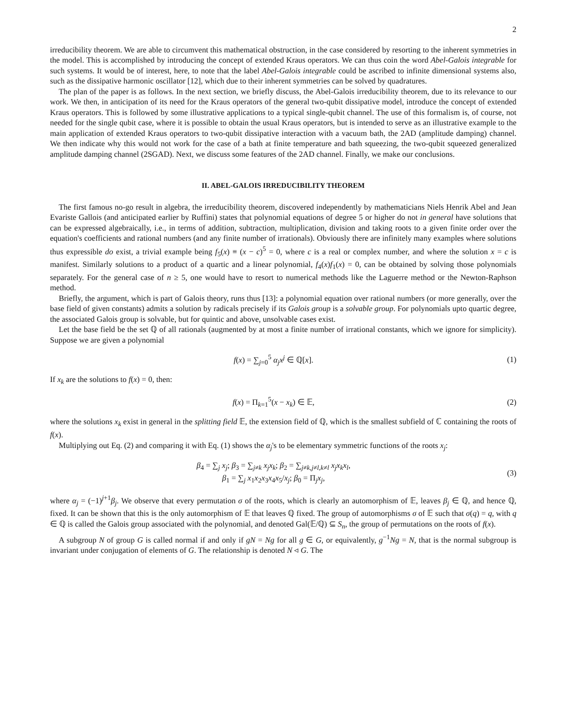2
irreducibility theorem. We are able to circumvent this mathematical obstruction, in the case considered by resorting to the inherent symmetries in the model. This is accomplished by introducing the concept of extended Kraus operators. We can thus coin the word Abel-Galois integrable for such systems. It would be of interest, here, to note that the label Abel-Galois integrable could be ascribed to infinite dimensional systems also, such as the dissipative harmonic oscillator [12], which due to their inherent symmetries can be solved by quadratures.
The plan of the paper is as follows. In the next section, we briefly discuss, the Abel-Galois irreducibility theorem, due to its relevance to our work. We then, in anticipation of its need for the Kraus operators of the general two-qubit dissipative model, introduce the concept of extended Kraus operators. This is followed by some illustrative applications to a typical single-qubit channel. The use of this formalism is, of course, not needed for the single qubit case, where it is possible to obtain the usual Kraus operators, but is intended to serve as an illustrative example to the main application of extended Kraus operators to two-qubit dissipative interaction with a vacuum bath, the 2AD (amplitude damping) channel. We then indicate why this would not work for the case of a bath at finite temperature and bath squeezing, the two-qubit squeezed generalized amplitude damping channel (2SGAD). Next, we discuss some features of the 2AD channel. Finally, we make our conclusions.
II. ABEL-GALOIS IRREDUCIBILITY THEOREM
The first famous no-go result in algebra, the irreducibility theorem, discovered independently by mathematicians Niels Henrik Abel and Jean Evariste Gallois (and anticipated earlier by Ruffini) states that polynomial equations of degree 5 or higher do not in general have solutions that can be expressed algebraically, i.e., in terms of addition, subtraction, multiplication, division and taking roots to a given finite order over the equation's coefficients and rational numbers (and any finite number of irrationals). Obviously there are infinitely many examples where solutions thus expressible do exist, a trivial example being f<sub>5</sub>(x) ≡ (x − c)<sup>5</sup> = 0, where c is a real or complex number, and where the solution x = c is manifest. Similarly solutions to a product of a quartic and a linear polynomial, f<sub>4</sub>(x)f<sub>1</sub>(x) = 0, can be obtained by solving those polynomials separately. For the general case of n ≥ 5, one would have to resort to numerical methods like the Laguerre method or the Newton-Raphson method.
Briefly, the argument, which is part of Galois theory, runs thus [13]: a polynomial equation over rational numbers (or more generally, over the base field of given constants) admits a solution by radicals precisely if its Galois group is a solvable group. For polynomials upto quartic degree, the associated Galois group is solvable, but for quintic and above, unsolvable cases exist.
Let the base field be the set ℚ of all rationals (augmented by at most a finite number of irrational constants, which we ignore for simplicity). Suppose we are given a polynomial
f(x) = ∑<sub>j=0</sub><sup>5</sup> α<sub>j</sub>x<sup>j</sup> ∈ ℚ[x]. (1)
If x<sub>k</sub> are the solutions to f(x) = 0, then:
f(x) = Π<sub>k=1</sub><sup>5</sup>(x − x<sub>k</sub>) ∈ 𝔼, (2)
where the solutions x<sub>k</sub> exist in general in the splitting field 𝔼, the extension field of ℚ, which is the smallest subfield of ℂ containing the roots of f(x).
Multiplying out Eq. (2) and comparing it with Eq. (1) shows the α<sub>j</sub>'s to be elementary symmetric functions of the roots x<sub>j</sub>:
β<sub>4</sub> = ∑<sub>j</sub> x<sub>j</sub>; β<sub>3</sub> = ∑<sub>j≠k</sub> x<sub>j</sub>x<sub>k</sub>; β<sub>2</sub> = ∑<sub>j≠k,j≠l,k≠l</sub> x<sub>j</sub>x<sub>k</sub>x<sub>l</sub>,
β<sub>1</sub> = ∑<sub>j</sub> x<sub>1</sub>x<sub>2</sub>x<sub>3</sub>x<sub>4</sub>x<sub>5</sub>/x<sub>j</sub>; β<sub>0</sub> = Π<sub>j</sub>x<sub>j</sub>,
(3)
where α<sub>j</sub> = (−1)<sup>j+1</sup>β<sub>j</sub>. We observe that every permutation σ of the roots, which is clearly an automorphism of 𝔼, leaves β<sub>j</sub> ∈ ℚ, and hence ℚ, fixed. It can be shown that this is the only automorphism of 𝔼 that leaves ℚ fixed. The group of automorphisms σ of 𝔼 such that σ(q) = q, with q ∈ ℚ is called the Galois group associated with the polynomial, and denoted Gal(𝔼/ℚ) ⊆ S<sub>n</sub>, the group of permutations on the roots of f(x).
A subgroup N of group G is called normal if and only if gN = Ng for all g ∈ G, or equivalently, g<sup>−1</sup>Ng = N, that is the normal subgroup is invariant under conjugation of elements of G. The relationship is denoted N ◃ G. The